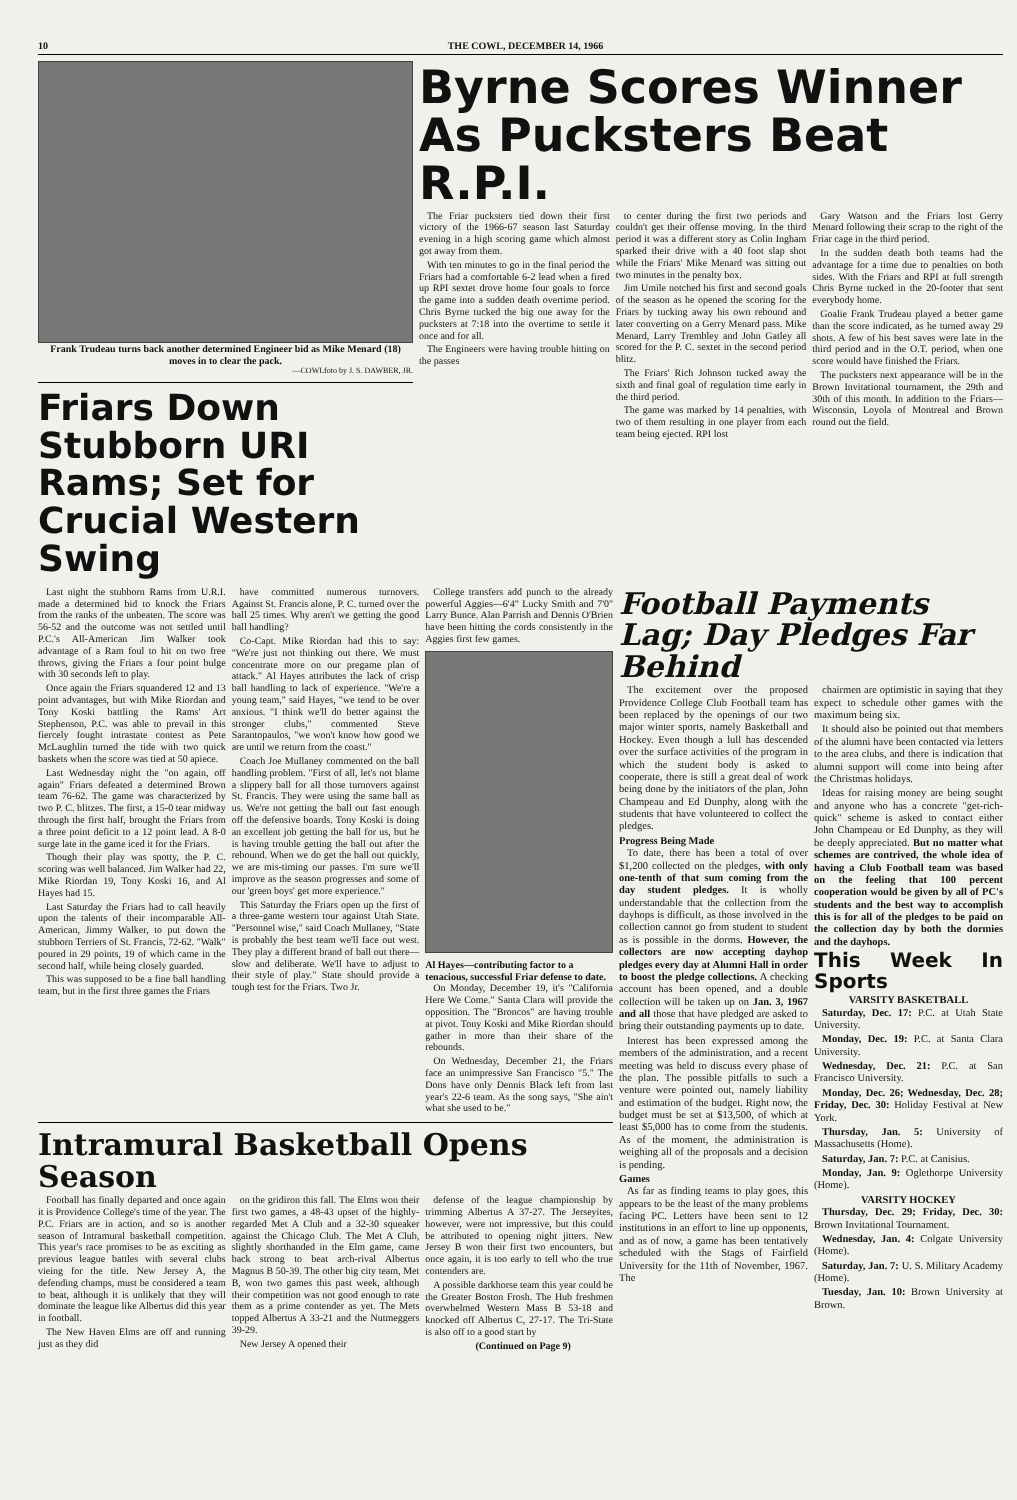10 THE COWL, DECEMBER 14, 1966
Frank Trudeau turns back another determined Engineer bid as Mike Menard (18) moves in to clear the pack.
—COWLfoto by J. S. DAWBER, JR.
Friars Down Stubborn URI Rams; Set for Crucial Western Swing
Byrne Scores Winner As Pucksters Beat R.P.I.
The Friar pucksters tied down their first victory of the 1966-67 season last Saturday evening in a high scoring game which almost got away from them.
With ten minutes to go in the final period the Friars had a comfortable 6-2 lead when a fired up RPI sextet drove home four goals to force the game into a sudden death overtime period. Chris Byrne tucked the big one away for the pucksters at 7:18 into the overtime to settle it once and for all.
The Engineers were having trouble hitting on the passes
to center during the first two periods and couldn't get their offense moving. In the third period it was a different story as Colin Ingham sparked their drive with a 40 foot slap shot while the Friars' Mike Menard was sitting out two minutes in the penalty box.
Jim Umile notched his first and second goals of the season as he opened the scoring for the Friars by tucking away his own rebound and later converting on a Gerry Menard pass. Mike Menard, Larry Trembley and John Gatley all scored for the P. C. sextet in the second period blitz.
The Friars' Rich Johnson tucked away the sixth and final goal of regulation time early in the third period.
The game was marked by 14 penalties, with two of them resulting in one player from each team being ejected. RPI lost
Gary Watson and the Friars lost Gerry Menard following their scrap to the right of the Friar cage in the third period.
In the sudden death both teams had the advantage for a time due to penalties on both sides. With the Friars and RPI at full strength Chris Byrne tucked in the 20-footer that sent everybody home.
Goalie Frank Trudeau played a better game than the score indicated, as he turned away 29 shots. A few of his best saves were late in the third period and in the O.T. period, when one score would have finished the Friars.
The pucksters next appearance will be in the Brown Invitational tournament, the 29th and 30th of this month. In addition to the Friars—Wisconsin, Loyola of Montreal and Brown round out the field.
Last night the stubborn Rams from U.R.I. made a determined bid to knock the Friars from the ranks of the unbeaten. The score was 56-52 and the outcome was not settled until P.C.'s All-American Jim Walker took advantage of a Ram foul to hit on two free throws, giving the Friars a four point bulge with 30 seconds left to play.
Once again the Friars squandered 12 and 13 point advantages, but with Mike Riordan and Tony Koski battling the Rams' Art Stephenson, P.C. was able to prevail in this fiercely fought intrastate contest as Pete McLaughlin turned the tide with two quick baskets when the score was tied at 50 apiece.
Last Wednesday night the "on again, off again" Friars defeated a determined Brown team 76-62. The game was characterized by two P. C. blitzes. The first, a 15-0 tear midway through the first half, brought the Friars from a three point deficit to a 12 point lead. A 8-0 surge late in the game iced it for the Friars.
Though their play was spotty, the P. C. scoring was well balanced. Jim Walker had 22, Mike Riordan 19, Tony Koski 16, and Al Hayes had 15.
Last Saturday the Friars had to call heavily upon the talents of their incomparable All-American, Jimmy Walker, to put down the stubborn Terriers of St. Francis, 72-62. "Walk" poured in 29 points, 19 of which came in the second half, while being closely guarded.
This was supposed to be a fine ball handling team, but in the first three games the Friars
have committed numerous turnovers. Against St. Francis alone, P. C. turned over the ball 25 times. Why aren't we getting the good ball handling?
Co-Capt. Mike Riordan had this to say: "We're just not thinking out there. We must concentrate more on our pregame plan of attack." Al Hayes attributes the lack of crisp ball handling to lack of experience. "We're a young team," said Hayes, "we tend to be over anxious. "I think we'll do better against the stronger clubs," commented Steve Sarantopaulos, "we won't know how good we are until we return from the coast."
Coach Joe Mullaney commented on the ball handling problem. "First of all, let's not blame a slippery ball for all those turnovers against St. Francis. They were using the same ball as us. We're not getting the ball out fast enough off the defensive boards. Tony Koski is doing an excellent job getting the ball for us, but he is having trouble getting the ball out after the rebound. When we do get the ball out quickly, we are mis-timing our passes. I'm sure we'll improve as the season progresses and some of our 'green boys' get more experience."
This Saturday the Friars open up the first of a three-game western tour against Utah State. "Personnel wise," said Coach Mullaney, "State is probably the best team we'll face out west. They play a different brand of ball out there—slow and deliberate. We'll have to adjust to their style of play." State should provide a tough test for the Friars. Two Jr.
College transfers add punch to the already powerful Aggies—6'4" Lucky Smith and 7'0" Larry Bunce. Alan Parrish and Dennis O'Brien have been hitting the cords consistently in the Aggies first few games.
Al Hayes—contributing factor to a tenacious, successful Friar defense to date.
On Monday, December 19, it's "California Here We Come." Santa Clara will provide the opposition. The "Broncos" are having trouble at pivot. Tony Koski and Mike Riordan should gather in more than their share of the rebounds.
On Wednesday, December 21, the Friars face an unimpressive San Francisco "5." The Dons have only Dennis Black left from last year's 22-6 team. As the song says, "She ain't what she used to be."
Intramural Basketball Opens Season
Football has finally departed and once again it is Providence College's time of the year. The P.C. Friars are in action, and so is another season of Intramural basketball competition. This year's race promises to be as exciting as previous league battles with several clubs vieing for the title. New Jersey A, the defending champs, must be considered a team to beat, although it is unlikely that they will dominate the league like Albertus did this year in football.
The New Haven Elms are off and running just as they did
on the gridiron this fall. The Elms won their first two games, a 48-43 upset of the highly-regarded Met A Club and a 32-30 squeaker against the Chicago Club. The Met A Club, slightly shorthanded in the Elm game, came back strong to beat arch-rival Albertus Magnus B 50-39. The other big city team, Met B, won two games this past week, although their competition was not good enough to rate them as a prime contender as yet. The Mets topped Albertus A 33-21 and the Nutmeggers 39-29.
New Jersey A opened their
defense of the league championship by trimming Albertus A 37-27. The Jerseyites, however, were not impressive, but this could be attributed to opening night jitters. New Jersey B won their first two encounters, but once again, it is too early to tell who the true contenders are.
A possible darkhorse team this year could be the Greater Boston Frosh. The Hub freshmen overwhelmed Western Mass B 53-18 and knocked off Albertus C, 27-17. The Tri-State is also off to a good start by
(Continued on Page 9)
Football Payments Lag; Day Pledges Far Behind
The excitement over the proposed Providence College Club Football team has been replaced by the openings of our two major winter sports, namely Basketball and Hockey. Even though a lull has descended over the surface activities of the program in which the student body is asked to cooperate, there is still a great deal of work being done by the initiators of the plan, John Champeau and Ed Dunphy, along with the students that have volunteered to collect the pledges.
Progress Being Made
To date, there has been a total of over $1,200 collected on the pledges, with only one-tenth of that sum coming from the day student pledges. It is wholly understandable that the collection from the dayhops is difficult, as those involved in the collection cannot go from student to student as is possible in the dorms. However, the collectors are now accepting dayhop pledges every day at Alumni Hall in order to boost the pledge collections. A checking account has been opened, and a double collection will be taken up on Jan. 3, 1967 and all those that have pledged are asked to bring their outstanding payments up to date.
Interest has been expressed among the members of the administration, and a recent meeting was held to discuss every phase of the plan. The possible pitfalls to such a venture were pointed out, namely liability and estimation of the budget. Right now, the budget must be set at $13,500, of which at least $5,000 has to come from the students. As of the moment, the administration is weighing all of the proposals and a decision is pending.
Games
As far as finding teams to play goes, this appears to be the least of the many problems facing PC. Letters have been sent to 12 institutions in an effort to line up opponents, and as of now, a game has been tentatively scheduled with the Stags of Fairfield University for the 11th of November, 1967. The
chairmen are optimistic in saying that they expect to schedule other games with the maximum being six.
It should also be pointed out that members of the alumni have been contacted via letters to the area clubs, and there is indication that alumni support will come into being after the Christmas holidays.
Ideas for raising money are being sought and anyone who has a concrete "get-rich-quick" scheme is asked to contact either John Champeau or Ed Dunphy, as they will be deeply appreciated. But no matter what schemes are contrived, the whole idea of having a Club Football team was based on the feeling that 100 percent cooperation would be given by all of PC's students and the best way to accomplish this is for all of the pledges to be paid on the collection day by both the dormies and the dayhops.
This Week In Sports
VARSITY BASKETBALL
Saturday, Dec. 17: P.C. at Utah State University.
Monday, Dec. 19: P.C. at Santa Clara University.
Wednesday, Dec. 21: P.C. at San Francisco University.
Monday, Dec. 26; Wednesday, Dec. 28; Friday, Dec. 30: Holiday Festival at New York.
Thursday, Jan. 5: University of Massachusetts (Home).
Saturday, Jan. 7: P.C. at Canisius.
Monday, Jan. 9: Oglethorpe University (Home).
VARSITY HOCKEY
Thursday, Dec. 29; Friday, Dec. 30: Brown Invitational Tournament.
Wednesday, Jan. 4: Colgate University (Home).
Saturday, Jan. 7: U. S. Military Academy (Home).
Tuesday, Jan. 10: Brown University at Brown.